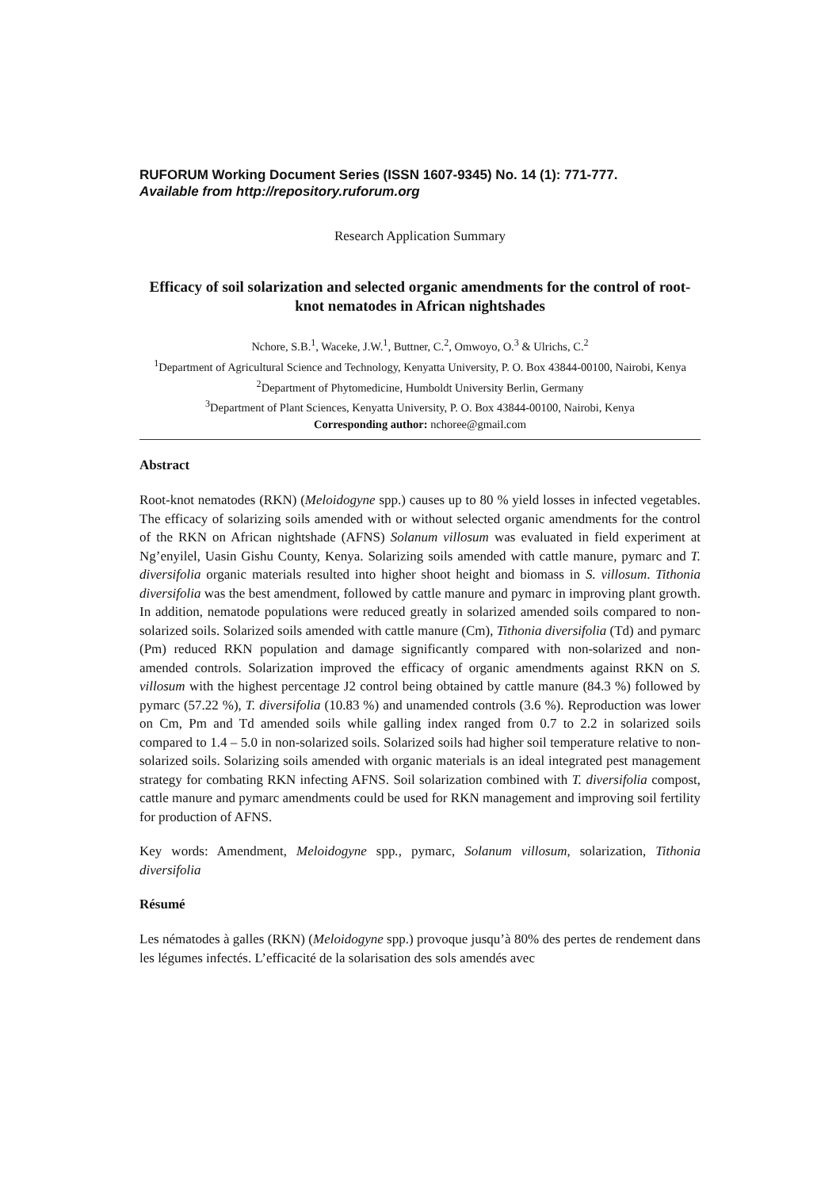RUFORUM Working Document Series (ISSN 1607-9345) No. 14 (1): 771-777.
Available from http://repository.ruforum.org
Research Application Summary
Efficacy of soil solarization and selected organic amendments for the control of root-knot nematodes in African nightshades
Nchore, S.B.<sup>1</sup>, Waceke, J.W.<sup>1</sup>, Buttner, C.<sup>2</sup>, Omwoyo, O.<sup>3</sup> & Ulrichs, C.<sup>2</sup>
<sup>1</sup> Department of Agricultural Science and Technology, Kenyatta University, P. O. Box 43844-00100, Nairobi, Kenya
<sup>2</sup> Department of Phytomedicine, Humboldt University Berlin, Germany
<sup>3</sup> Department of Plant Sciences, Kenyatta University, P. O. Box 43844-00100, Nairobi, Kenya
Corresponding author: nchoree@gmail.com
Abstract
Root-knot nematodes (RKN) (Meloidogyne spp.) causes up to 80 % yield losses in infected vegetables. The efficacy of solarizing soils amended with or without selected organic amendments for the control of the RKN on African nightshade (AFNS) Solanum villosum was evaluated in field experiment at Ng’enyilel, Uasin Gishu County, Kenya. Solarizing soils amended with cattle manure, pymarc and T. diversifolia organic materials resulted into higher shoot height and biomass in S. villosum. Tithonia diversifolia was the best amendment, followed by cattle manure and pymarc in improving plant growth. In addition, nematode populations were reduced greatly in solarized amended soils compared to non-solarized soils. Solarized soils amended with cattle manure (Cm), Tithonia diversifolia (Td) and pymarc (Pm) reduced RKN population and damage significantly compared with non-solarized and non-amended controls. Solarization improved the efficacy of organic amendments against RKN on S. villosum with the highest percentage J2 control being obtained by cattle manure (84.3 %) followed by pymarc (57.22 %), T. diversifolia (10.83 %) and unamended controls (3.6 %). Reproduction was lower on Cm, Pm and Td amended soils while galling index ranged from 0.7 to 2.2 in solarized soils compared to 1.4 – 5.0 in non-solarized soils. Solarized soils had higher soil temperature relative to non-solarized soils. Solarizing soils amended with organic materials is an ideal integrated pest management strategy for combating RKN infecting AFNS. Soil solarization combined with T. diversifolia compost, cattle manure and pymarc amendments could be used for RKN management and improving soil fertility for production of AFNS.
Key words: Amendment, Meloidogyne spp., pymarc, Solanum villosum, solarization, Tithonia diversifolia
Résumé
Les nématodes à galles (RKN) (Meloidogyne spp.) provoque jusqu’à 80% des pertes de rendement dans les légumes infectés. L’efficacité de la solarisation des sols amendés avec